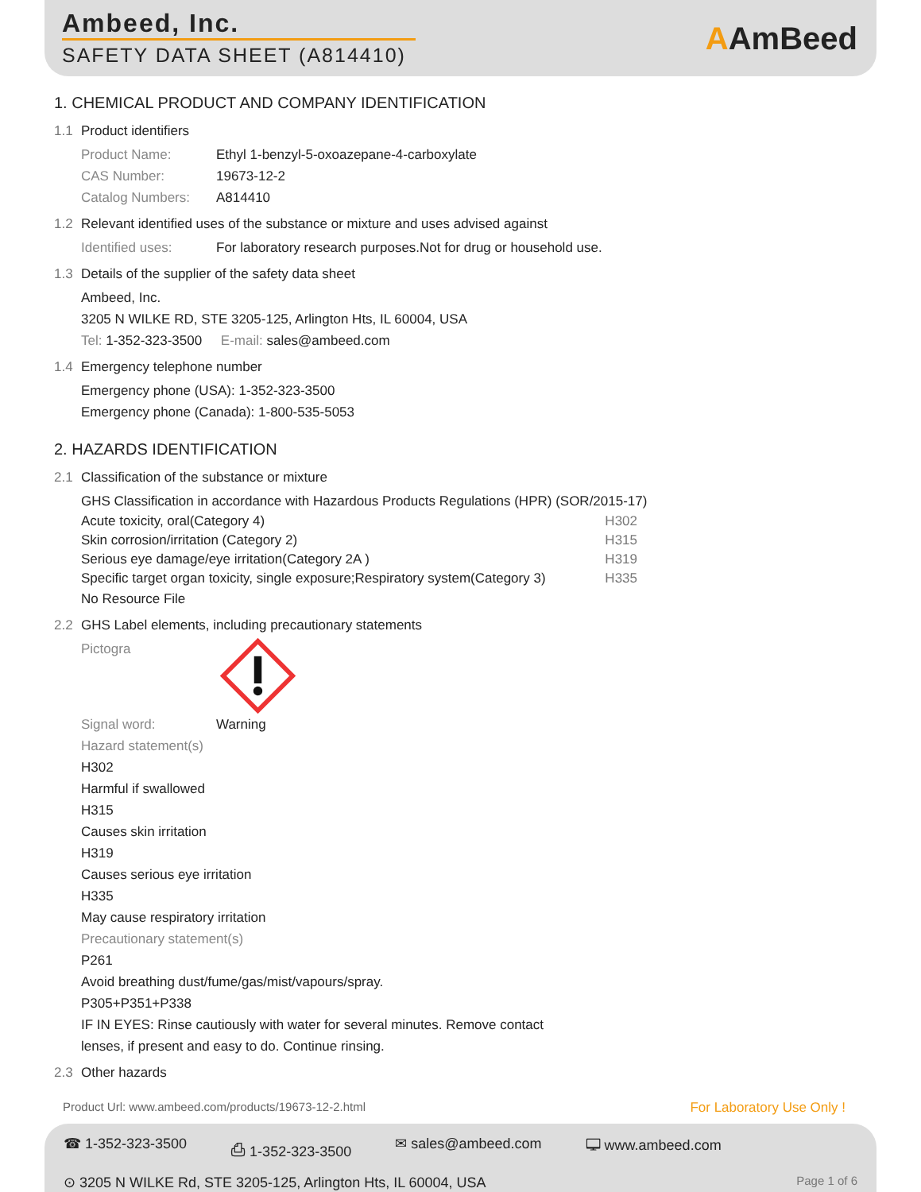Ambeed, Inc.
SAFETY DATA SHEET (A814410)
AAmBeed
1. CHEMICAL PRODUCT AND COMPANY IDENTIFICATION
1.1 Product identifiers
Product Name: Ethyl 1-benzyl-5-oxoazepane-4-carboxylate
CAS Number: 19673-12-2
Catalog Numbers: A814410
1.2 Relevant identified uses of the substance or mixture and uses advised against
Identified uses: For laboratory research purposes.Not for drug or household use.
1.3 Details of the supplier of the safety data sheet
Ambeed, Inc.
3205 N WILKE RD, STE 3205-125, Arlington Hts, IL 60004, USA
Tel: 1-352-323-3500 E-mail: sales@ambeed.com
1.4 Emergency telephone number
Emergency phone (USA): 1-352-323-3500
Emergency phone (Canada): 1-800-535-5053
2. HAZARDS IDENTIFICATION
2.1 Classification of the substance or mixture
GHS Classification in accordance with Hazardous Products Regulations (HPR) (SOR/2015-17)
Acute toxicity, oral(Category 4) H302
Skin corrosion/irritation (Category 2) H315
Serious eye damage/eye irritation(Category 2A ) H319
Specific target organ toxicity, single exposure;Respiratory system(Category 3) H335
No Resource File
2.2 GHS Label elements, including precautionary statements
Pictogra
Signal word: Warning
Hazard statement(s)
H302
Harmful if swallowed
H315
Causes skin irritation
H319
Causes serious eye irritation
H335
May cause respiratory irritation
Precautionary statement(s)
P261
Avoid breathing dust/fume/gas/mist/vapours/spray.
P305+P351+P338
IF IN EYES: Rinse cautiously with water for several minutes. Remove contact
lenses, if present and easy to do. Continue rinsing.
2.3 Other hazards
Product Url: www.ambeed.com/products/19673-12-2.html
For Laboratory Use Only !
☎ 1-352-323-3500 ⎙ 1-352-323-3500 ✉ sales@ambeed.com 🖵 www.ambeed.com
⊙ 3205 N WILKE Rd, STE 3205-125, Arlington Hts, IL 60004, USA Page 1 of 6